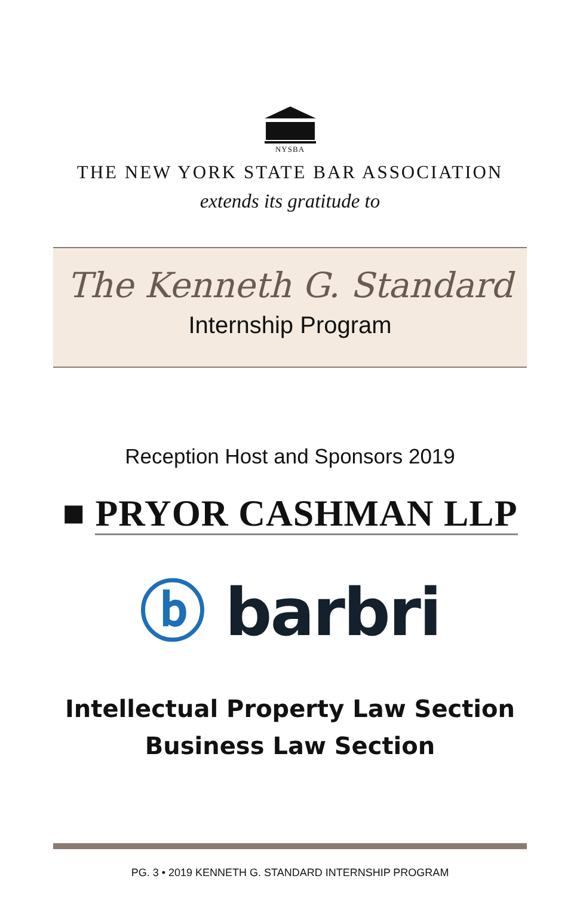NYSBA
THE NEW YORK STATE BAR ASSOCIATION
extends its gratitude to
The Kenneth G. Standard
Internship Program
Reception Host and Sponsors 2019
■ PRYOR CASHMAN LLP
ⓑ barbri
Intellectual Property Law Section
Business Law Section
PG. 3 • 2019 KENNETH G. STANDARD INTERNSHIP PROGRAM